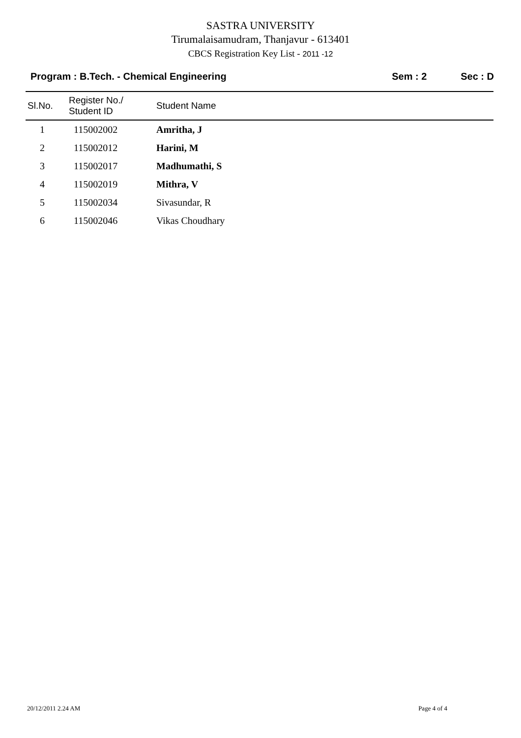SASTRA UNIVERSITY
Tirumalaisamudram, Thanjavur - 613401
CBCS Registration Key List - 2011 -12
Program : B.Tech. - Chemical Engineering Sem : 2 Sec : D
| Sl.No. | Register No./ Student ID | Student Name |
| --- | --- | --- |
| 1 | 115002002 | Amritha, J |
| 2 | 115002012 | Harini, M |
| 3 | 115002017 | Madhumathi, S |
| 4 | 115002019 | Mithra, V |
| 5 | 115002034 | Sivasundar, R |
| 6 | 115002046 | Vikas Choudhary |
20/12/2011 2.24 AM Page 4 of 4